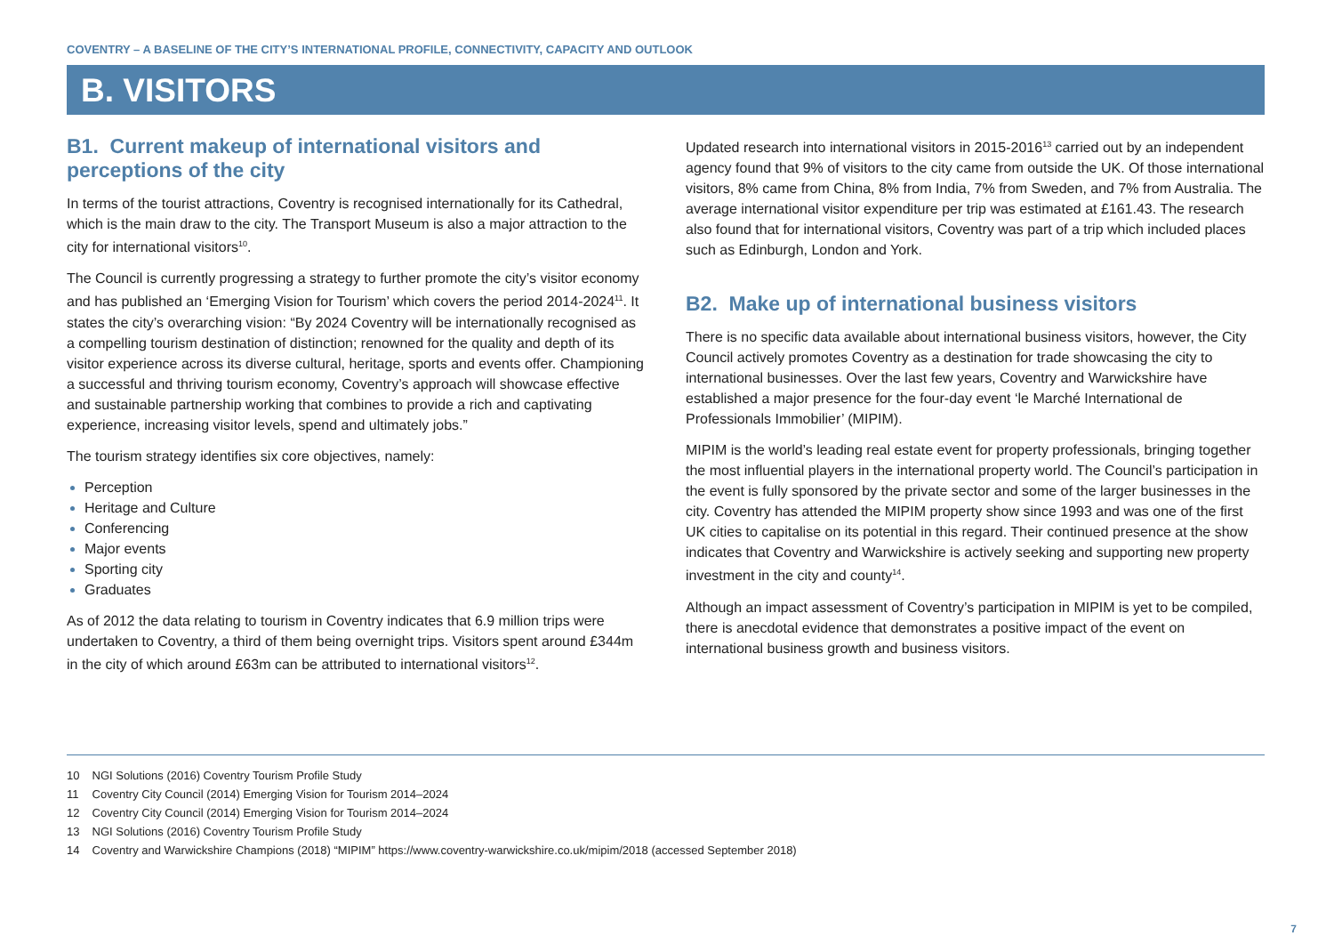COVENTRY – A BASELINE OF THE CITY’S INTERNATIONAL PROFILE, CONNECTIVITY, CAPACITY AND OUTLOOK
B. VISITORS
B1. Current makeup of international visitors and perceptions of the city
In terms of the tourist attractions, Coventry is recognised internationally for its Cathedral, which is the main draw to the city. The Transport Museum is also a major attraction to the city for international visitors<sup>10</sup>.
The Council is currently progressing a strategy to further promote the city’s visitor economy and has published an ‘Emerging Vision for Tourism’ which covers the period 2014-2024<sup>11</sup>. It states the city’s overarching vision: “By 2024 Coventry will be internationally recognised as a compelling tourism destination of distinction; renowned for the quality and depth of its visitor experience across its diverse cultural, heritage, sports and events offer. Championing a successful and thriving tourism economy, Coventry’s approach will showcase effective and sustainable partnership working that combines to provide a rich and captivating experience, increasing visitor levels, spend and ultimately jobs.”
The tourism strategy identifies six core objectives, namely:
Perception
Heritage and Culture
Conferencing
Major events
Sporting city
Graduates
As of 2012 the data relating to tourism in Coventry indicates that 6.9 million trips were undertaken to Coventry, a third of them being overnight trips. Visitors spent around £344m in the city of which around £63m can be attributed to international visitors<sup>12</sup>.
Updated research into international visitors in 2015-2016<sup>13</sup> carried out by an independent agency found that 9% of visitors to the city came from outside the UK. Of those international visitors, 8% came from China, 8% from India, 7% from Sweden, and 7% from Australia. The average international visitor expenditure per trip was estimated at £161.43. The research also found that for international visitors, Coventry was part of a trip which included places such as Edinburgh, London and York.
B2. Make up of international business visitors
There is no specific data available about international business visitors, however, the City Council actively promotes Coventry as a destination for trade showcasing the city to international businesses. Over the last few years, Coventry and Warwickshire have established a major presence for the four-day event ‘le Marché International de Professionals Immobilier’ (MIPIM).
MIPIM is the world’s leading real estate event for property professionals, bringing together the most influential players in the international property world. The Council’s participation in the event is fully sponsored by the private sector and some of the larger businesses in the city. Coventry has attended the MIPIM property show since 1993 and was one of the first UK cities to capitalise on its potential in this regard. Their continued presence at the show indicates that Coventry and Warwickshire is actively seeking and supporting new property investment in the city and county<sup>14</sup>.
Although an impact assessment of Coventry’s participation in MIPIM is yet to be compiled, there is anecdotal evidence that demonstrates a positive impact of the event on international business growth and business visitors.
10 NGI Solutions (2016) Coventry Tourism Profile Study
11 Coventry City Council (2014) Emerging Vision for Tourism 2014–2024
12 Coventry City Council (2014) Emerging Vision for Tourism 2014–2024
13 NGI Solutions (2016) Coventry Tourism Profile Study
14 Coventry and Warwickshire Champions (2018) “MIPIM” https://www.coventry-warwickshire.co.uk/mipim/2018 (accessed September 2018)
7